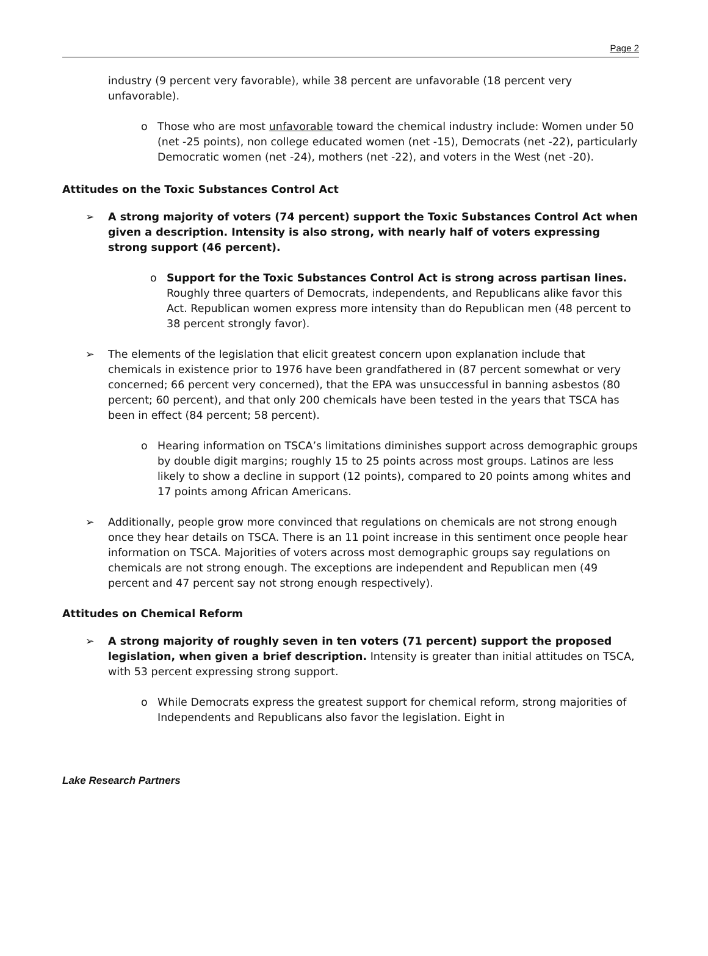Page 2
industry (9 percent very favorable), while 38 percent are unfavorable (18 percent very unfavorable).
o Those who are most unfavorable toward the chemical industry include: Women under 50 (net -25 points), non college educated women (net -15), Democrats (net -22), particularly Democratic women (net -24), mothers (net -22), and voters in the West (net -20).
Attitudes on the Toxic Substances Control Act
➢ A strong majority of voters (74 percent) support the Toxic Substances Control Act when given a description. Intensity is also strong, with nearly half of voters expressing strong support (46 percent).
o Support for the Toxic Substances Control Act is strong across partisan lines. Roughly three quarters of Democrats, independents, and Republicans alike favor this Act. Republican women express more intensity than do Republican men (48 percent to 38 percent strongly favor).
➢ The elements of the legislation that elicit greatest concern upon explanation include that chemicals in existence prior to 1976 have been grandfathered in (87 percent somewhat or very concerned; 66 percent very concerned), that the EPA was unsuccessful in banning asbestos (80 percent; 60 percent), and that only 200 chemicals have been tested in the years that TSCA has been in effect (84 percent; 58 percent).
o Hearing information on TSCA’s limitations diminishes support across demographic groups by double digit margins; roughly 15 to 25 points across most groups. Latinos are less likely to show a decline in support (12 points), compared to 20 points among whites and 17 points among African Americans.
➢ Additionally, people grow more convinced that regulations on chemicals are not strong enough once they hear details on TSCA. There is an 11 point increase in this sentiment once people hear information on TSCA. Majorities of voters across most demographic groups say regulations on chemicals are not strong enough. The exceptions are independent and Republican men (49 percent and 47 percent say not strong enough respectively).
Attitudes on Chemical Reform
➢ A strong majority of roughly seven in ten voters (71 percent) support the proposed legislation, when given a brief description. Intensity is greater than initial attitudes on TSCA, with 53 percent expressing strong support.
o While Democrats express the greatest support for chemical reform, strong majorities of Independents and Republicans also favor the legislation. Eight in
Lake Research Partners